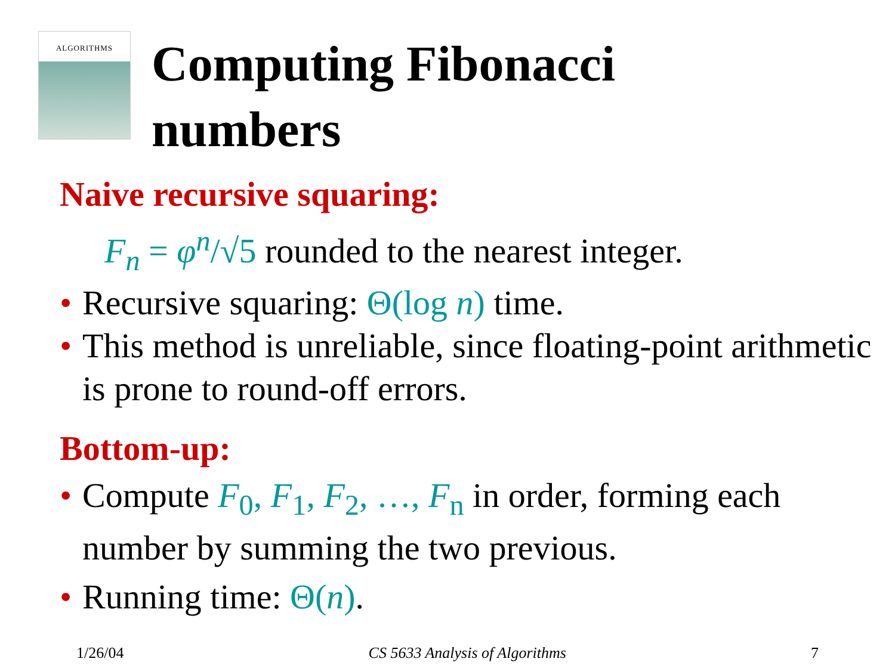ALGORITHMS
Computing Fibonacci
numbers
Naive recursive squaring:
F<sub>n</sub> = φ<sup>n</sup>/√5 rounded to the nearest integer.
• Recursive squaring: Θ(log n) time.
• This method is unreliable, since floating-point arithmetic is prone to round-off errors.
Bottom-up:
• Compute F<sub>0</sub>, F<sub>1</sub>, F<sub>2</sub>, …, F<sub>n</sub> in order, forming each number by summing the two previous.
• Running time: Θ(n).
1/26/04 CS 5633 Analysis of Algorithms 7